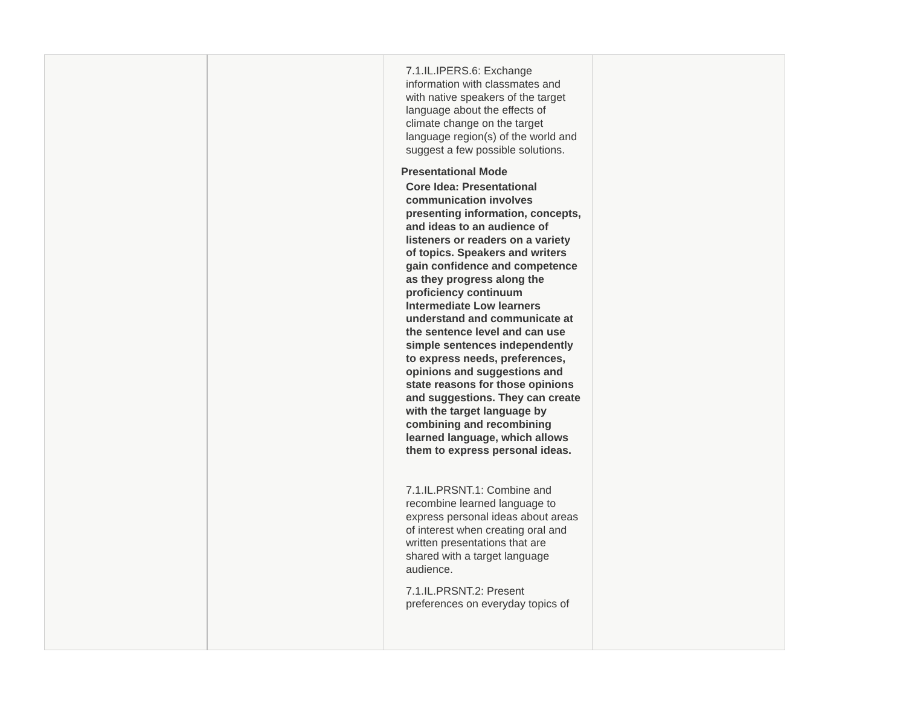| | | 7.1.IL.IPERS.6: Exchange information with classmates and with native speakers of the target language about the effects of climate change on the target language region(s) of the world and suggest a few possible solutions. Presentational Mode Core Idea: Presentational communication involves presenting information, concepts, and ideas to an audience of listeners or readers on a variety of topics. Speakers and writers gain confidence and competence as they progress along the proficiency continuum Intermediate Low learners understand and communicate at the sentence level and can use simple sentences independently to express needs, preferences, opinions and suggestions and state reasons for those opinions and suggestions. They can create with the target language by combining and recombining learned language, which allows them to express personal ideas. 7.1.IL.PRSNT.1: Combine and recombine learned language to express personal ideas about areas of interest when creating oral and written presentations that are shared with a target language audience. 7.1.IL.PRSNT.2: Present preferences on everyday topics of | |